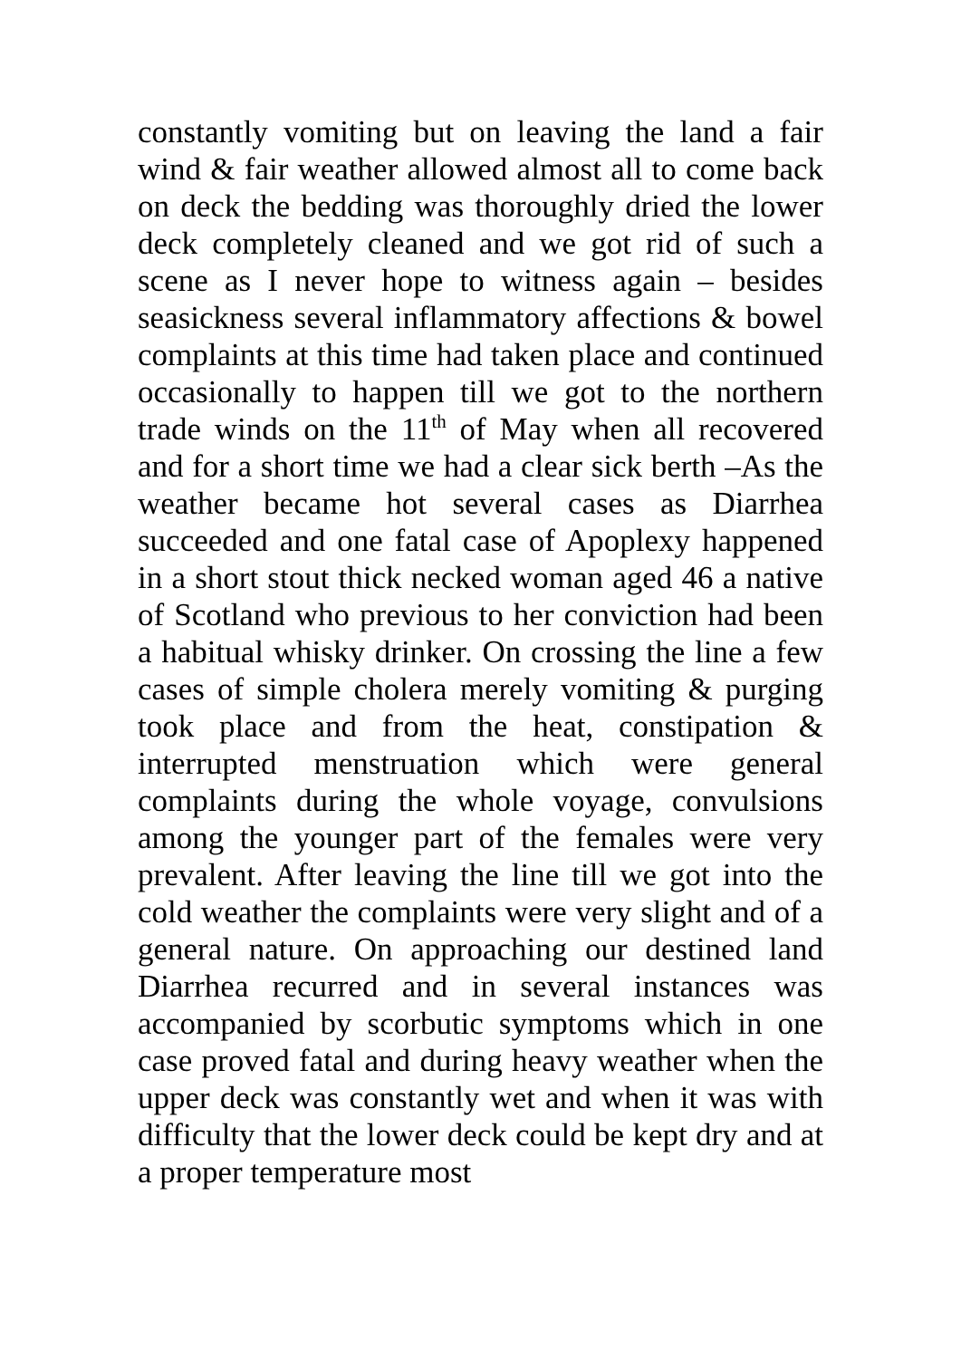constantly vomiting but on leaving the land a fair wind & fair weather allowed almost all to come back on deck the bedding was thoroughly dried the lower deck completely cleaned and we got rid of such a scene as I never hope to witness again – besides seasickness several inflammatory affections & bowel complaints at this time had taken place and continued occasionally to happen till we got to the northern trade winds on the 11<sup>th</sup> of May when all recovered and for a short time we had a clear sick berth –As the weather became hot several cases as Diarrhea succeeded and one fatal case of Apoplexy happened in a short stout thick necked woman aged 46 a native of Scotland who previous to her conviction had been a habitual whisky drinker. On crossing the line a few cases of simple cholera merely vomiting & purging took place and from the heat, constipation & interrupted menstruation which were general complaints during the whole voyage, convulsions among the younger part of the females were very prevalent. After leaving the line till we got into the cold weather the complaints were very slight and of a general nature. On approaching our destined land Diarrhea recurred and in several instances was accompanied by scorbutic symptoms which in one case proved fatal and during heavy weather when the upper deck was constantly wet and when it was with difficulty that the lower deck could be kept dry and at a proper temperature most